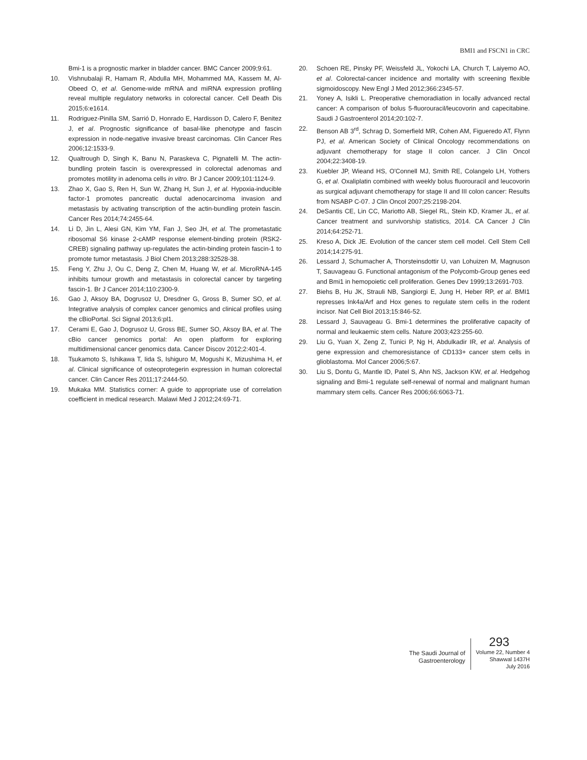BMI1 and FSCN1 in CRC
Bmi-1 is a prognostic marker in bladder cancer. BMC Cancer 2009;9:61.
10. Vishnubalaji R, Hamam R, Abdulla MH, Mohammed MA, Kassem M, Al-Obeed O, et al. Genome-wide mRNA and miRNA expression profiling reveal multiple regulatory networks in colorectal cancer. Cell Death Dis 2015;6:e1614.
11. Rodriguez-Pinilla SM, Sarrió D, Honrado E, Hardisson D, Calero F, Benitez J, et al. Prognostic significance of basal-like phenotype and fascin expression in node-negative invasive breast carcinomas. Clin Cancer Res 2006;12:1533-9.
12. Qualtrough D, Singh K, Banu N, Paraskeva C, Pignatelli M. The actin-bundling protein fascin is overexpressed in colorectal adenomas and promotes motility in adenoma cells in vitro. Br J Cancer 2009;101:1124-9.
13. Zhao X, Gao S, Ren H, Sun W, Zhang H, Sun J, et al. Hypoxia-inducible factor-1 promotes pancreatic ductal adenocarcinoma invasion and metastasis by activating transcription of the actin-bundling protein fascin. Cancer Res 2014;74:2455-64.
14. Li D, Jin L, Alesi GN, Kim YM, Fan J, Seo JH, et al. The prometastatic ribosomal S6 kinase 2-cAMP response element-binding protein (RSK2-CREB) signaling pathway up-regulates the actin-binding protein fascin-1 to promote tumor metastasis. J Biol Chem 2013;288:32528-38.
15. Feng Y, Zhu J, Ou C, Deng Z, Chen M, Huang W, et al. MicroRNA-145 inhibits tumour growth and metastasis in colorectal cancer by targeting fascin-1. Br J Cancer 2014;110:2300-9.
16. Gao J, Aksoy BA, Dogrusoz U, Dresdner G, Gross B, Sumer SO, et al. Integrative analysis of complex cancer genomics and clinical profiles using the cBioPortal. Sci Signal 2013;6:pl1.
17. Cerami E, Gao J, Dogrusoz U, Gross BE, Sumer SO, Aksoy BA, et al. The cBio cancer genomics portal: An open platform for exploring multidimensional cancer genomics data. Cancer Discov 2012;2:401-4.
18. Tsukamoto S, Ishikawa T, Iida S, Ishiguro M, Mogushi K, Mizushima H, et al. Clinical significance of osteoprotegerin expression in human colorectal cancer. Clin Cancer Res 2011;17:2444-50.
19. Mukaka MM. Statistics corner: A guide to appropriate use of correlation coefficient in medical research. Malawi Med J 2012;24:69-71.
20. Schoen RE, Pinsky PF, Weissfeld JL, Yokochi LA, Church T, Laiyemo AO, et al. Colorectal-cancer incidence and mortality with screening flexible sigmoidoscopy. New Engl J Med 2012;366:2345-57.
21. Yoney A, Isikli L. Preoperative chemoradiation in locally advanced rectal cancer: A comparison of bolus 5-fluorouracil/leucovorin and capecitabine. Saudi J Gastroenterol 2014;20:102-7.
22. Benson AB 3<sup>rd</sup>, Schrag D, Somerfield MR, Cohen AM, Figueredo AT, Flynn PJ, et al. American Society of Clinical Oncology recommendations on adjuvant chemotherapy for stage II colon cancer. J Clin Oncol 2004;22:3408-19.
23. Kuebler JP, Wieand HS, O'Connell MJ, Smith RE, Colangelo LH, Yothers G, et al. Oxaliplatin combined with weekly bolus fluorouracil and leucovorin as surgical adjuvant chemotherapy for stage II and III colon cancer: Results from NSABP C-07. J Clin Oncol 2007;25:2198-204.
24. DeSantis CE, Lin CC, Mariotto AB, Siegel RL, Stein KD, Kramer JL, et al. Cancer treatment and survivorship statistics, 2014. CA Cancer J Clin 2014;64:252-71.
25. Kreso A, Dick JE. Evolution of the cancer stem cell model. Cell Stem Cell 2014;14:275-91.
26. Lessard J, Schumacher A, Thorsteinsdottir U, van Lohuizen M, Magnuson T, Sauvageau G. Functional antagonism of the Polycomb-Group genes eed and Bmi1 in hemopoietic cell proliferation. Genes Dev 1999;13:2691-703.
27. Biehs B, Hu JK, Strauli NB, Sangiorgi E, Jung H, Heber RP, et al. BMI1 represses Ink4a/Arf and Hox genes to regulate stem cells in the rodent incisor. Nat Cell Biol 2013;15:846-52.
28. Lessard J, Sauvageau G. Bmi-1 determines the proliferative capacity of normal and leukaemic stem cells. Nature 2003;423:255-60.
29. Liu G, Yuan X, Zeng Z, Tunici P, Ng H, Abdulkadir IR, et al. Analysis of gene expression and chemoresistance of CD133+ cancer stem cells in glioblastoma. Mol Cancer 2006;5:67.
30. Liu S, Dontu G, Mantle ID, Patel S, Ahn NS, Jackson KW, et al. Hedgehog signaling and Bmi-1 regulate self-renewal of normal and malignant human mammary stem cells. Cancer Res 2006;66:6063-71.
The Saudi Journal of
Gastroenterology
293
Volume 22, Number 4
Shawwal 1437H
July 2016